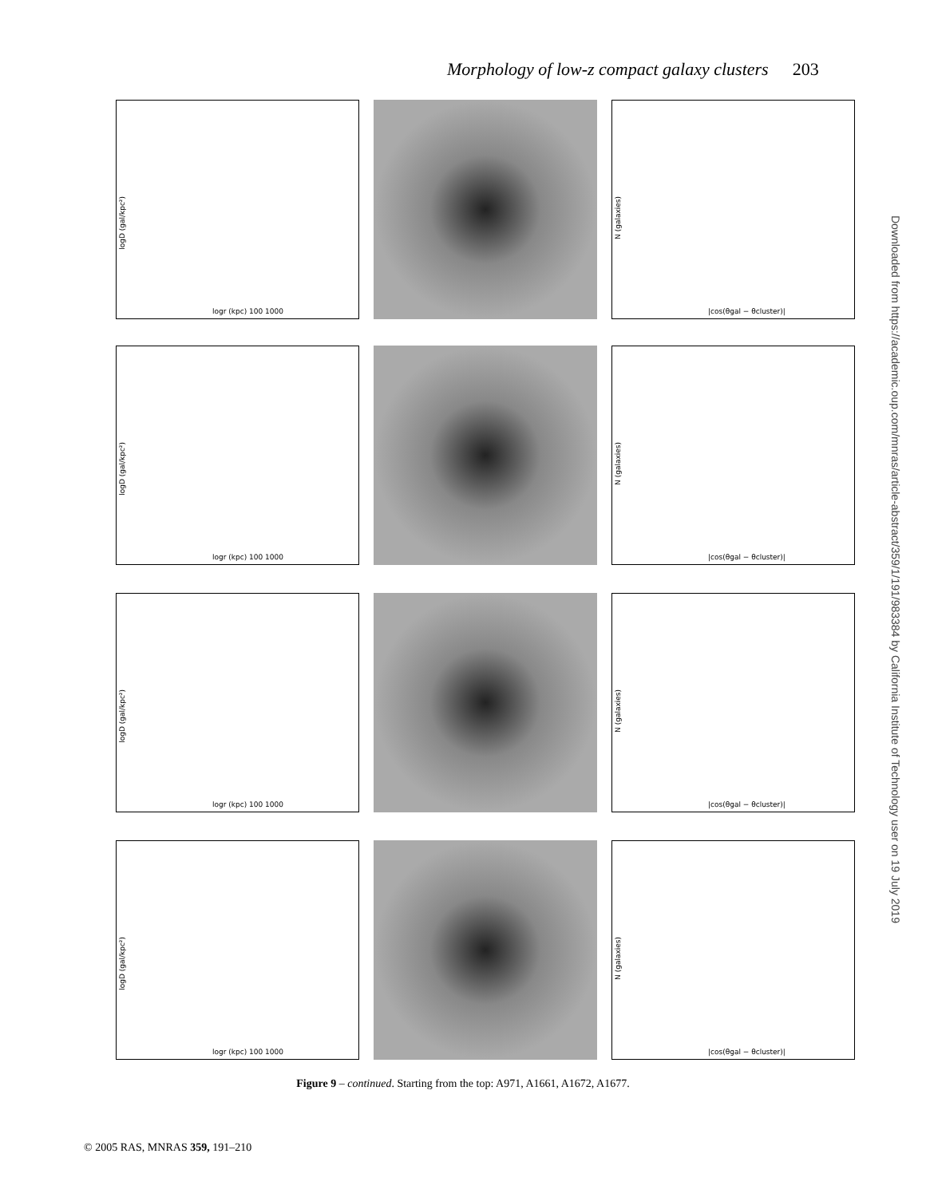Morphology of low-z compact galaxy clusters 203
logD (gal/kpc²)
logr (kpc) 100 1000
N (galaxies)
|cos(θgal − θcluster)|
logD (gal/kpc²)
logr (kpc) 100 1000
N (galaxies)
|cos(θgal − θcluster)|
logD (gal/kpc²)
logr (kpc) 100 1000
N (galaxies)
|cos(θgal − θcluster)|
logD (gal/kpc²)
logr (kpc) 100 1000
N (galaxies)
|cos(θgal − θcluster)|
Figure 9 – continued. Starting from the top: A971, A1661, A1672, A1677.
© 2005 RAS, MNRAS 359, 191–210
Downloaded from https://academic.oup.com/mnras/article-abstract/359/1/191/983384 by California Institute of Technology user on 19 July 2019